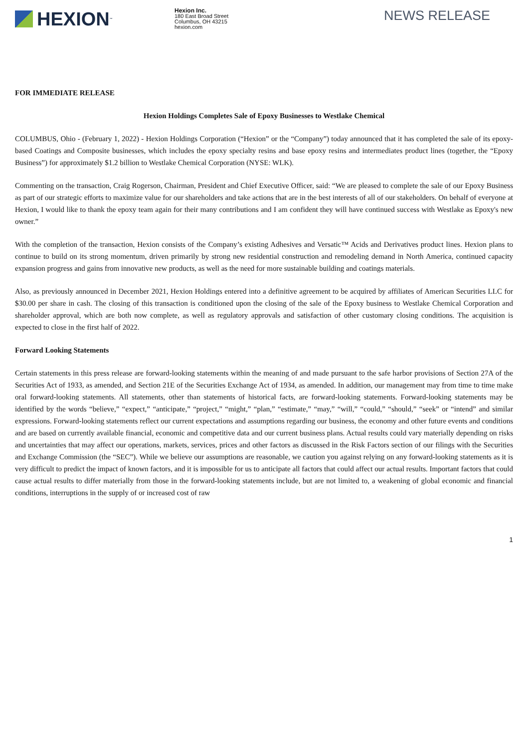HEXION<sup>™</sup>
Hexion Inc.
180 East Broad Street
Columbus, OH 43215
hexion.com
NEWS RELEASE
FOR IMMEDIATE RELEASE
Hexion Holdings Completes Sale of Epoxy Businesses to Westlake Chemical
COLUMBUS, Ohio - (February 1, 2022) - Hexion Holdings Corporation (“Hexion” or the “Company”) today announced that it has completed the sale of its epoxy-based Coatings and Composite businesses, which includes the epoxy specialty resins and base epoxy resins and intermediates product lines (together, the “Epoxy Business”) for approximately $1.2 billion to Westlake Chemical Corporation (NYSE: WLK).
Commenting on the transaction, Craig Rogerson, Chairman, President and Chief Executive Officer, said: “We are pleased to complete the sale of our Epoxy Business as part of our strategic efforts to maximize value for our shareholders and take actions that are in the best interests of all of our stakeholders. On behalf of everyone at Hexion, I would like to thank the epoxy team again for their many contributions and I am confident they will have continued success with Westlake as Epoxy's new owner.”
With the completion of the transaction, Hexion consists of the Company’s existing Adhesives and Versatic™ Acids and Derivatives product lines. Hexion plans to continue to build on its strong momentum, driven primarily by strong new residential construction and remodeling demand in North America, continued capacity expansion progress and gains from innovative new products, as well as the need for more sustainable building and coatings materials.
Also, as previously announced in December 2021, Hexion Holdings entered into a definitive agreement to be acquired by affiliates of American Securities LLC for $30.00 per share in cash. The closing of this transaction is conditioned upon the closing of the sale of the Epoxy business to Westlake Chemical Corporation and shareholder approval, which are both now complete, as well as regulatory approvals and satisfaction of other customary closing conditions. The acquisition is expected to close in the first half of 2022.
Forward Looking Statements
Certain statements in this press release are forward-looking statements within the meaning of and made pursuant to the safe harbor provisions of Section 27A of the Securities Act of 1933, as amended, and Section 21E of the Securities Exchange Act of 1934, as amended. In addition, our management may from time to time make oral forward-looking statements. All statements, other than statements of historical facts, are forward-looking statements. Forward-looking statements may be identified by the words “believe,” “expect,” “anticipate,” “project,” “might,” “plan,” “estimate,” “may,” “will,” “could,” “should,” “seek” or “intend” and similar expressions. Forward-looking statements reflect our current expectations and assumptions regarding our business, the economy and other future events and conditions and are based on currently available financial, economic and competitive data and our current business plans. Actual results could vary materially depending on risks and uncertainties that may affect our operations, markets, services, prices and other factors as discussed in the Risk Factors section of our filings with the Securities and Exchange Commission (the “SEC”). While we believe our assumptions are reasonable, we caution you against relying on any forward-looking statements as it is very difficult to predict the impact of known factors, and it is impossible for us to anticipate all factors that could affect our actual results. Important factors that could cause actual results to differ materially from those in the forward-looking statements include, but are not limited to, a weakening of global economic and financial conditions, interruptions in the supply of or increased cost of raw
1